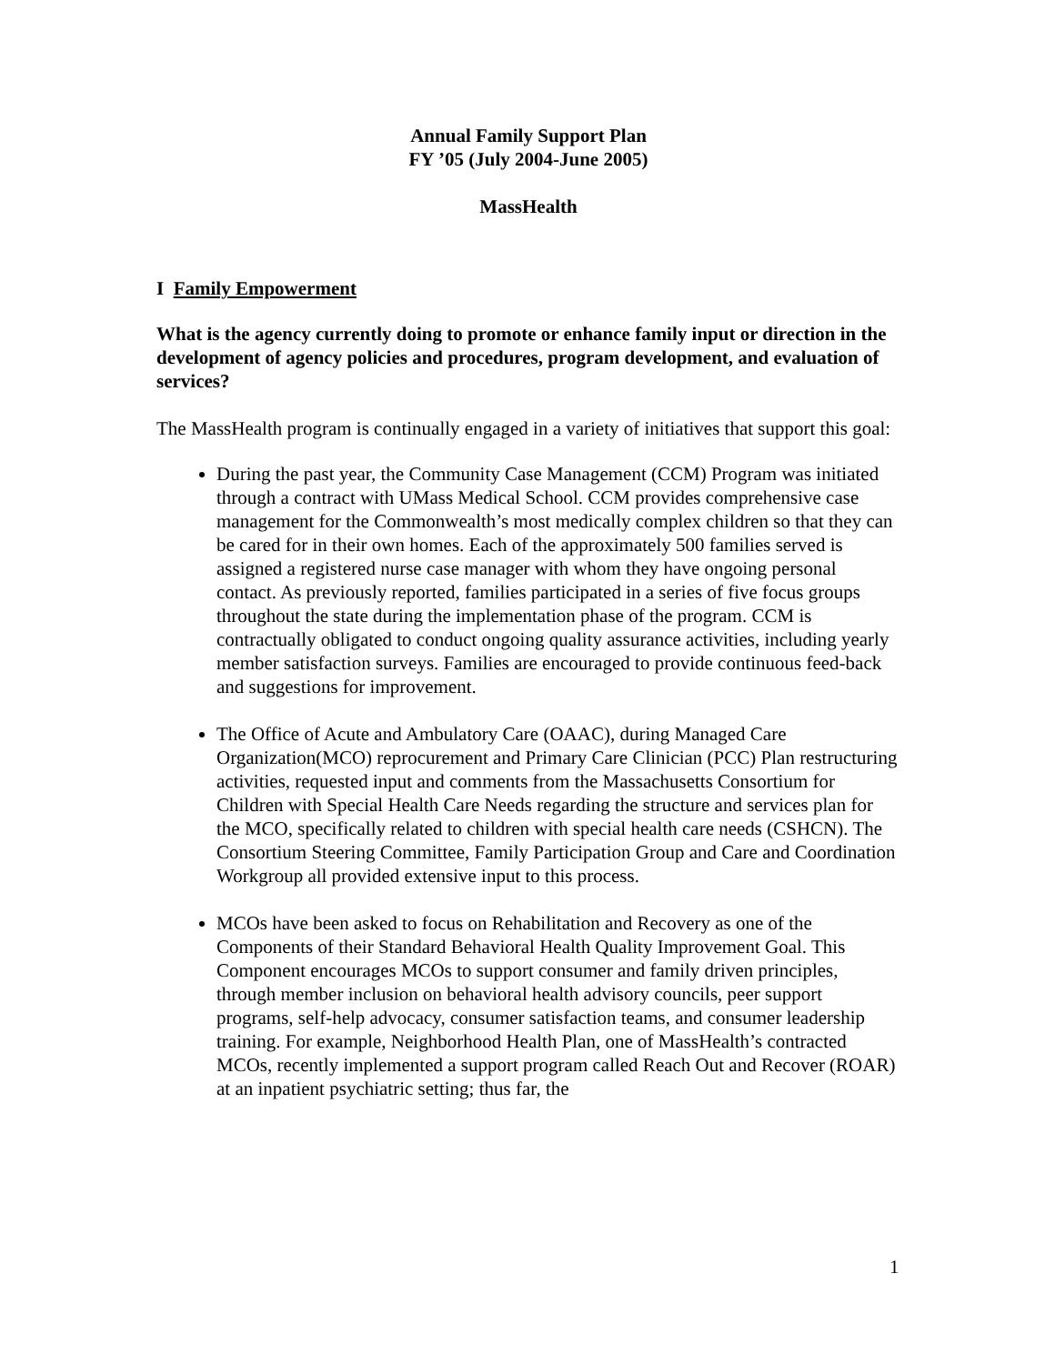Annual Family Support Plan
FY ’05 (July 2004-June 2005)
MassHealth
I Family Empowerment
What is the agency currently doing to promote or enhance family input or direction in the development of agency policies and procedures, program development, and evaluation of services?
The MassHealth program is continually engaged in a variety of initiatives that support this goal:
During the past year, the Community Case Management (CCM) Program was initiated through a contract with UMass Medical School. CCM provides comprehensive case management for the Commonwealth’s most medically complex children so that they can be cared for in their own homes. Each of the approximately 500 families served is assigned a registered nurse case manager with whom they have ongoing personal contact. As previously reported, families participated in a series of five focus groups throughout the state during the implementation phase of the program. CCM is contractually obligated to conduct ongoing quality assurance activities, including yearly member satisfaction surveys. Families are encouraged to provide continuous feed-back and suggestions for improvement.
The Office of Acute and Ambulatory Care (OAAC), during Managed Care Organization(MCO) reprocurement and Primary Care Clinician (PCC) Plan restructuring activities, requested input and comments from the Massachusetts Consortium for Children with Special Health Care Needs regarding the structure and services plan for the MCO, specifically related to children with special health care needs (CSHCN). The Consortium Steering Committee, Family Participation Group and Care and Coordination Workgroup all provided extensive input to this process.
MCOs have been asked to focus on Rehabilitation and Recovery as one of the Components of their Standard Behavioral Health Quality Improvement Goal. This Component encourages MCOs to support consumer and family driven principles, through member inclusion on behavioral health advisory councils, peer support programs, self-help advocacy, consumer satisfaction teams, and consumer leadership training. For example, Neighborhood Health Plan, one of MassHealth’s contracted MCOs, recently implemented a support program called Reach Out and Recover (ROAR) at an inpatient psychiatric setting; thus far, the
1